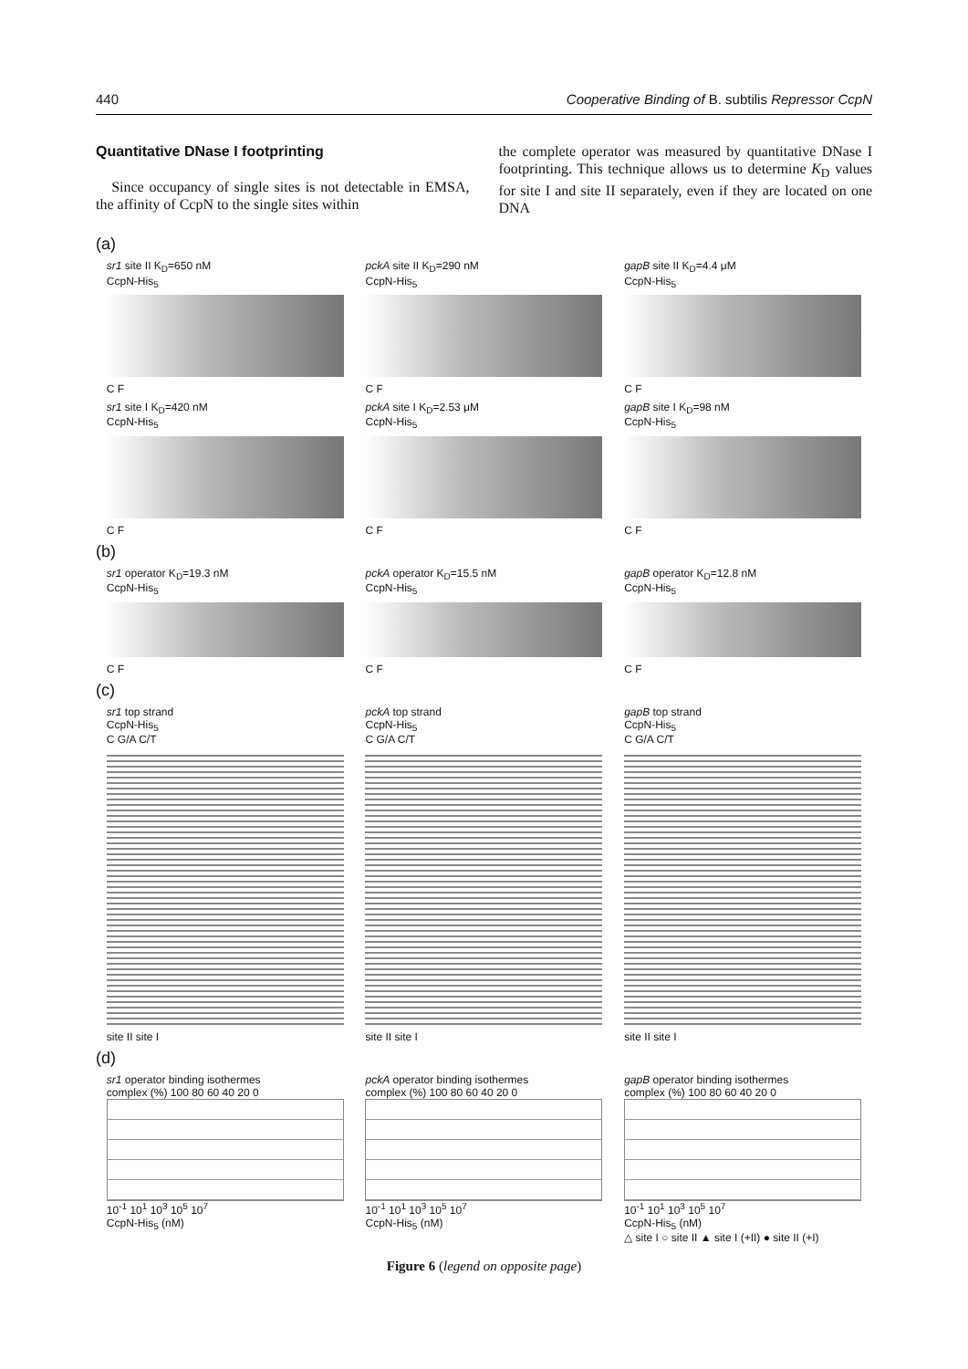440 Cooperative Binding of B. subtilis Repressor CcpN
Quantitative DNase I footprinting
Since occupancy of single sites is not detectable in EMSA, the affinity of CcpN to the single sites within
the complete operator was measured by quantitative DNase I footprinting. This technique allows us to determine K<sub>D</sub> values for site I and site II separately, even if they are located on one DNA
(a)
sr1 site II K<sub>D</sub>=650 nM
CcpN-His<sub>5</sub>
C F
pckA site II K<sub>D</sub>=290 nM
CcpN-His<sub>5</sub>
C F
gapB site II K<sub>D</sub>=4.4 μM
CcpN-His<sub>5</sub>
C F
sr1 site I K<sub>D</sub>=420 nM
CcpN-His<sub>5</sub>
C F
pckA site I K<sub>D</sub>=2.53 μM
CcpN-His<sub>5</sub>
C F
gapB site I K<sub>D</sub>=98 nM
CcpN-His<sub>5</sub>
C F
(b)
sr1 operator K<sub>D</sub>=19.3 nM
CcpN-His<sub>5</sub>
C F
pckA operator K<sub>D</sub>=15.5 nM
CcpN-His<sub>5</sub>
C F
gapB operator K<sub>D</sub>=12.8 nM
CcpN-His<sub>5</sub>
C F
(c)
sr1 top strand
CcpN-His<sub>5</sub>
C G/A C/T
site II site I
pckA top strand
CcpN-His<sub>5</sub>
C G/A C/T
site II site I
gapB top strand
CcpN-His<sub>5</sub>
C G/A C/T
site II site I
(d)
sr1 operator binding isothermes
complex (%) 100 80 60 40 20 0
10<sup>-1</sup> 10<sup>1</sup> 10<sup>3</sup> 10<sup>5</sup> 10<sup>7</sup>
CcpN-His<sub>5</sub> (nM)
pckA operator binding isothermes
complex (%) 100 80 60 40 20 0
10<sup>-1</sup> 10<sup>1</sup> 10<sup>3</sup> 10<sup>5</sup> 10<sup>7</sup>
CcpN-His<sub>5</sub> (nM)
gapB operator binding isothermes
complex (%) 100 80 60 40 20 0
10<sup>-1</sup> 10<sup>1</sup> 10<sup>3</sup> 10<sup>5</sup> 10<sup>7</sup>
CcpN-His<sub>5</sub> (nM)
△ site I ○ site II ▲ site I (+II) ● site II (+I)
Figure 6 (legend on opposite page)